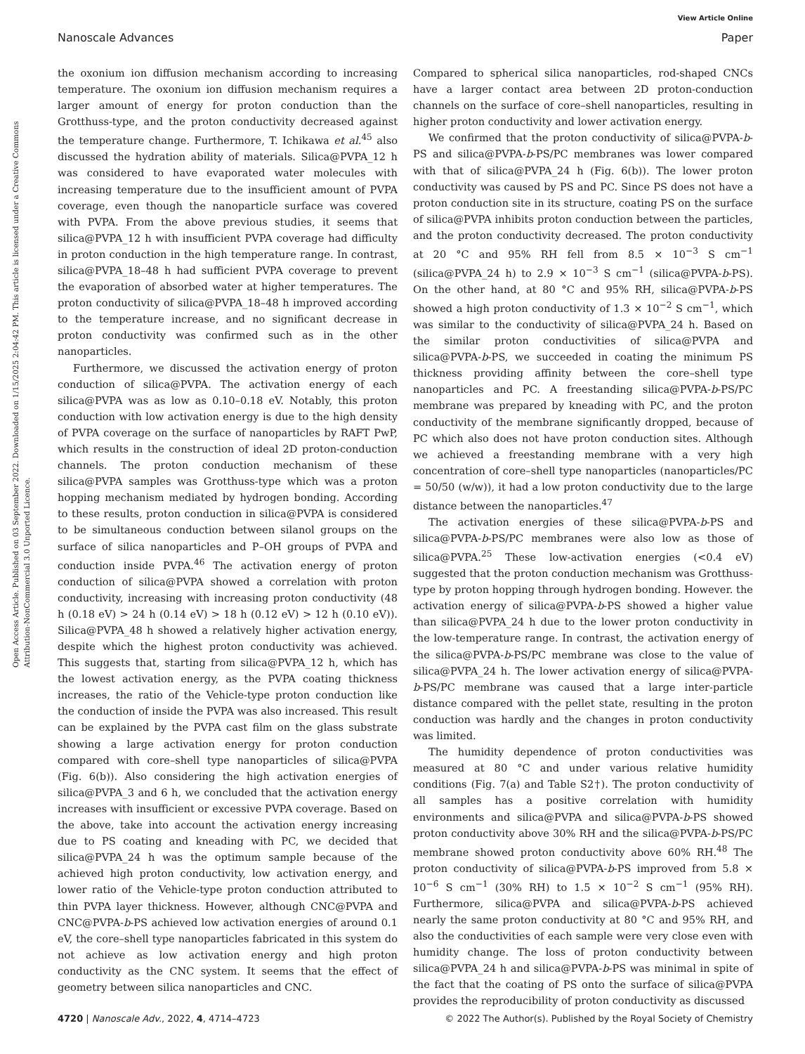View Article Online
Nanoscale Advances Paper
Open Access Article. Published on 03 September 2022. Downloaded on 1/15/2025 2:04:42 PM. This article is licensed under a Creative Commons Attribution-NonCommercial 3.0 Unported Licence.
the oxonium ion diffusion mechanism according to increasing temperature. The oxonium ion diffusion mechanism requires a larger amount of energy for proton conduction than the Grotthuss-type, and the proton conductivity decreased against the temperature change. Furthermore, T. Ichikawa et al.<sup>45</sup> also discussed the hydration ability of materials. Silica@PVPA_12 h was considered to have evaporated water molecules with increasing temperature due to the insufficient amount of PVPA coverage, even though the nanoparticle surface was covered with PVPA. From the above previous studies, it seems that silica@PVPA_12 h with insufficient PVPA coverage had difficulty in proton conduction in the high temperature range. In contrast, silica@PVPA_18–48 h had sufficient PVPA coverage to prevent the evaporation of absorbed water at higher temperatures. The proton conductivity of silica@PVPA_18–48 h improved according to the temperature increase, and no significant decrease in proton conductivity was confirmed such as in the other nanoparticles.
Furthermore, we discussed the activation energy of proton conduction of silica@PVPA. The activation energy of each silica@PVPA was as low as 0.10–0.18 eV. Notably, this proton conduction with low activation energy is due to the high density of PVPA coverage on the surface of nanoparticles by RAFT PwP, which results in the construction of ideal 2D proton-conduction channels. The proton conduction mechanism of these silica@PVPA samples was Grotthuss-type which was a proton hopping mechanism mediated by hydrogen bonding. According to these results, proton conduction in silica@PVPA is considered to be simultaneous conduction between silanol groups on the surface of silica nanoparticles and P–OH groups of PVPA and conduction inside PVPA.<sup>46</sup> The activation energy of proton conduction of silica@PVPA showed a correlation with proton conductivity, increasing with increasing proton conductivity (48 h (0.18 eV) > 24 h (0.14 eV) > 18 h (0.12 eV) > 12 h (0.10 eV)). Silica@PVPA_48 h showed a relatively higher activation energy, despite which the highest proton conductivity was achieved. This suggests that, starting from silica@PVPA_12 h, which has the lowest activation energy, as the PVPA coating thickness increases, the ratio of the Vehicle-type proton conduction like the conduction of inside the PVPA was also increased. This result can be explained by the PVPA cast film on the glass substrate showing a large activation energy for proton conduction compared with core–shell type nanoparticles of silica@PVPA (Fig. 6(b)). Also considering the high activation energies of silica@PVPA_3 and 6 h, we concluded that the activation energy increases with insufficient or excessive PVPA coverage. Based on the above, take into account the activation energy increasing due to PS coating and kneading with PC, we decided that silica@PVPA_24 h was the optimum sample because of the achieved high proton conductivity, low activation energy, and lower ratio of the Vehicle-type proton conduction attributed to thin PVPA layer thickness. However, although CNC@PVPA and CNC@PVPA-b-PS achieved low activation energies of around 0.1 eV, the core–shell type nanoparticles fabricated in this system do not achieve as low activation energy and high proton conductivity as the CNC system. It seems that the effect of geometry between silica nanoparticles and CNC.
Compared to spherical silica nanoparticles, rod-shaped CNCs have a larger contact area between 2D proton-conduction channels on the surface of core–shell nanoparticles, resulting in higher proton conductivity and lower activation energy.
We confirmed that the proton conductivity of silica@PVPA-b-PS and silica@PVPA-b-PS/PC membranes was lower compared with that of silica@PVPA_24 h (Fig. 6(b)). The lower proton conductivity was caused by PS and PC. Since PS does not have a proton conduction site in its structure, coating PS on the surface of silica@PVPA inhibits proton conduction between the particles, and the proton conductivity decreased. The proton conductivity at 20 °C and 95% RH fell from 8.5 × 10<sup>−3</sup> S cm<sup>−1</sup> (silica@PVPA_24 h) to 2.9 × 10<sup>−3</sup> S cm<sup>−1</sup> (silica@PVPA-b-PS). On the other hand, at 80 °C and 95% RH, silica@PVPA-b-PS showed a high proton conductivity of 1.3 × 10<sup>−2</sup> S cm<sup>−1</sup>, which was similar to the conductivity of silica@PVPA_24 h. Based on the similar proton conductivities of silica@PVPA and silica@PVPA-b-PS, we succeeded in coating the minimum PS thickness providing affinity between the core–shell type nanoparticles and PC. A freestanding silica@PVPA-b-PS/PC membrane was prepared by kneading with PC, and the proton conductivity of the membrane significantly dropped, because of PC which also does not have proton conduction sites. Although we achieved a freestanding membrane with a very high concentration of core–shell type nanoparticles (nanoparticles/PC = 50/50 (w/w)), it had a low proton conductivity due to the large distance between the nanoparticles.<sup>47</sup>
The activation energies of these silica@PVPA-b-PS and silica@PVPA-b-PS/PC membranes were also low as those of silica@PVPA.<sup>25</sup> These low-activation energies (<0.4 eV) suggested that the proton conduction mechanism was Grotthuss-type by proton hopping through hydrogen bonding. However. the activation energy of silica@PVPA-b-PS showed a higher value than silica@PVPA_24 h due to the lower proton conductivity in the low-temperature range. In contrast, the activation energy of the silica@PVPA-b-PS/PC membrane was close to the value of silica@PVPA_24 h. The lower activation energy of silica@PVPA-b-PS/PC membrane was caused that a large inter-particle distance compared with the pellet state, resulting in the proton conduction was hardly and the changes in proton conductivity was limited.
The humidity dependence of proton conductivities was measured at 80 °C and under various relative humidity conditions (Fig. 7(a) and Table S2†). The proton conductivity of all samples has a positive correlation with humidity environments and silica@PVPA and silica@PVPA-b-PS showed proton conductivity above 30% RH and the silica@PVPA-b-PS/PC membrane showed proton conductivity above 60% RH.<sup>48</sup> The proton conductivity of silica@PVPA-b-PS improved from 5.8 × 10<sup>−6</sup> S cm<sup>−1</sup> (30% RH) to 1.5 × 10<sup>−2</sup> S cm<sup>−1</sup> (95% RH). Furthermore, silica@PVPA and silica@PVPA-b-PS achieved nearly the same proton conductivity at 80 °C and 95% RH, and also the conductivities of each sample were very close even with humidity change. The loss of proton conductivity between silica@PVPA_24 h and silica@PVPA-b-PS was minimal in spite of the fact that the coating of PS onto the surface of silica@PVPA provides the reproducibility of proton conductivity as discussed
4720 | Nanoscale Adv., 2022, 4, 4714–4723 © 2022 The Author(s). Published by the Royal Society of Chemistry